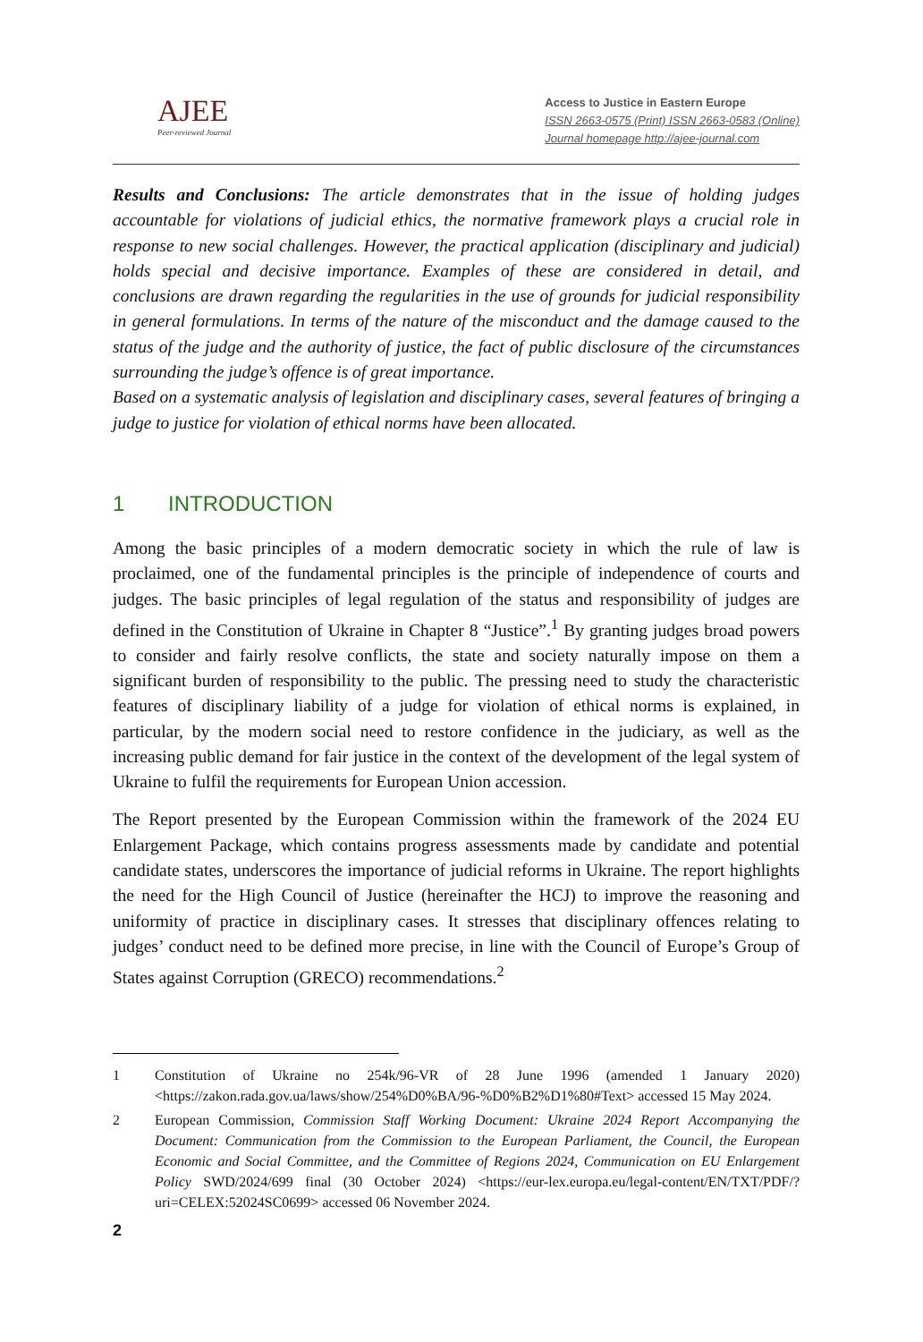AJEE
Peer-reviewed Journal
Access to Justice in Eastern Europe
ISSN 2663-0575 (Print) ISSN 2663-0583 (Online)
Journal homepage http://ajee-journal.com
Results and Conclusions: The article demonstrates that in the issue of holding judges accountable for violations of judicial ethics, the normative framework plays a crucial role in response to new social challenges. However, the practical application (disciplinary and judicial) holds special and decisive importance. Examples of these are considered in detail, and conclusions are drawn regarding the regularities in the use of grounds for judicial responsibility in general formulations. In terms of the nature of the misconduct and the damage caused to the status of the judge and the authority of justice, the fact of public disclosure of the circumstances surrounding the judge’s offence is of great importance.
Based on a systematic analysis of legislation and disciplinary cases, several features of bringing a judge to justice for violation of ethical norms have been allocated.
1 INTRODUCTION
Among the basic principles of a modern democratic society in which the rule of law is proclaimed, one of the fundamental principles is the principle of independence of courts and judges. The basic principles of legal regulation of the status and responsibility of judges are defined in the Constitution of Ukraine in Chapter 8 “Justice”.<sup>1</sup> By granting judges broad powers to consider and fairly resolve conflicts, the state and society naturally impose on them a significant burden of responsibility to the public. The pressing need to study the characteristic features of disciplinary liability of a judge for violation of ethical norms is explained, in particular, by the modern social need to restore confidence in the judiciary, as well as the increasing public demand for fair justice in the context of the development of the legal system of Ukraine to fulfil the requirements for European Union accession.
The Report presented by the European Commission within the framework of the 2024 EU Enlargement Package, which contains progress assessments made by candidate and potential candidate states, underscores the importance of judicial reforms in Ukraine. The report highlights the need for the High Council of Justice (hereinafter the HCJ) to improve the reasoning and uniformity of practice in disciplinary cases. It stresses that disciplinary offences relating to judges’ conduct need to be defined more precise, in line with the Council of Europe’s Group of States against Corruption (GRECO) recommendations.<sup>2</sup>
1 Constitution of Ukraine no 254k/96-VR of 28 June 1996 (amended 1 January 2020) <https://zakon.rada.gov.ua/laws/show/254%D0%BA/96-%D0%B2%D1%80#Text> accessed 15 May 2024.
2 European Commission, Commission Staff Working Document: Ukraine 2024 Report Accompanying the Document: Communication from the Commission to the European Parliament, the Council, the European Economic and Social Committee, and the Committee of Regions 2024, Communication on EU Enlargement Policy SWD/2024/699 final (30 October 2024) <https://eur-lex.europa.eu/legal-content/EN/TXT/PDF/?uri=CELEX:52024SC0699> accessed 06 November 2024.
2